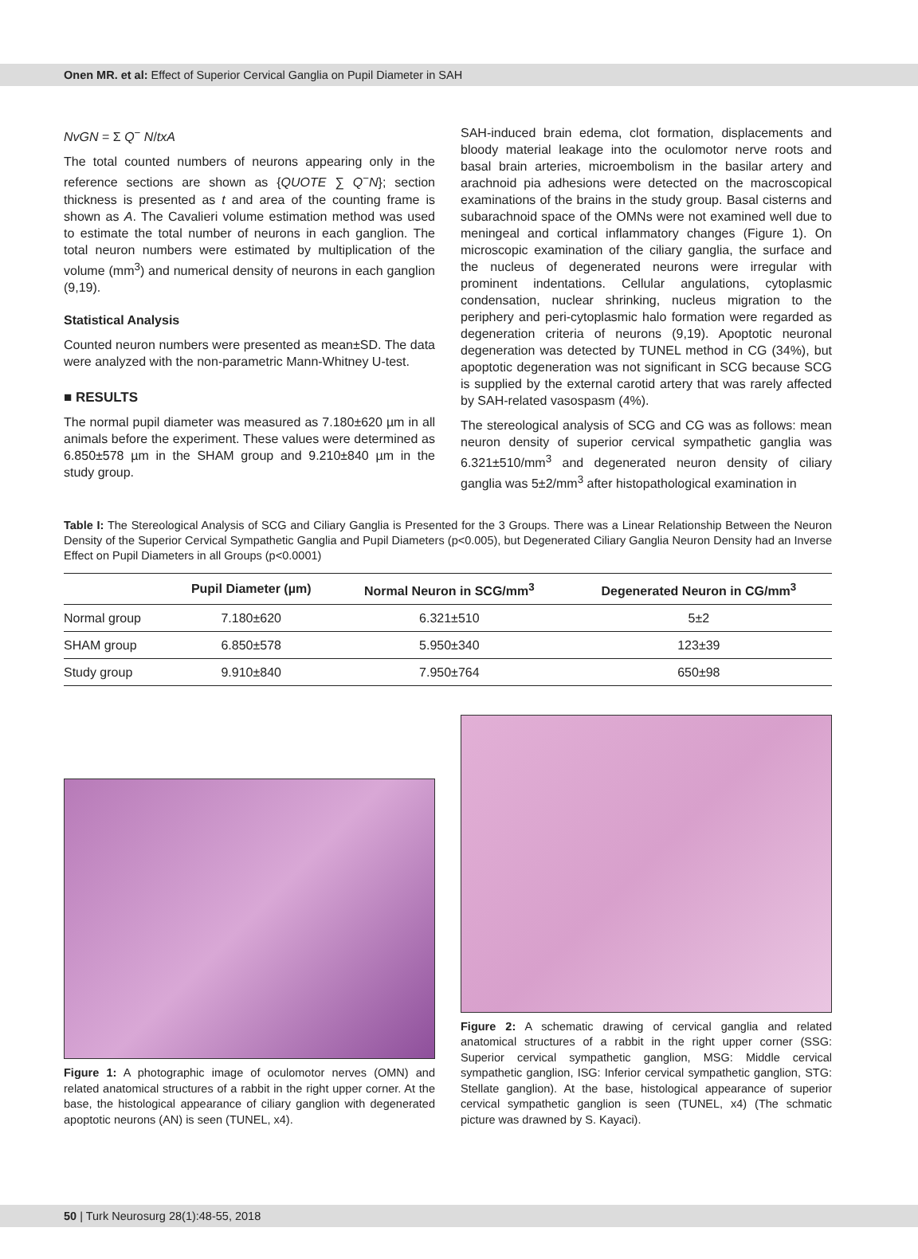Onen MR. et al: Effect of Superior Cervical Ganglia on Pupil Diameter in SAH
NvGN = Σ Q<sup>−</sup> N/txA
The total counted numbers of neurons appearing only in the reference sections are shown as {QUOTE ∑ Q<sup>−</sup>N}; section thickness is presented as t and area of the counting frame is shown as A. The Cavalieri volume estimation method was used to estimate the total number of neurons in each ganglion. The total neuron numbers were estimated by multiplication of the volume (mm<sup>3</sup>) and numerical density of neurons in each ganglion (9,19).
Statistical Analysis
Counted neuron numbers were presented as mean±SD. The data were analyzed with the non-parametric Mann-Whitney U-test.
■ RESULTS
The normal pupil diameter was measured as 7.180±620 µm in all animals before the experiment. These values were determined as 6.850±578 µm in the SHAM group and 9.210±840 µm in the study group.
SAH-induced brain edema, clot formation, displacements and bloody material leakage into the oculomotor nerve roots and basal brain arteries, microembolism in the basilar artery and arachnoid pia adhesions were detected on the macroscopical examinations of the brains in the study group. Basal cisterns and subarachnoid space of the OMNs were not examined well due to meningeal and cortical inflammatory changes (Figure 1). On microscopic examination of the ciliary ganglia, the surface and the nucleus of degenerated neurons were irregular with prominent indentations. Cellular angulations, cytoplasmic condensation, nuclear shrinking, nucleus migration to the periphery and peri-cytoplasmic halo formation were regarded as degeneration criteria of neurons (9,19). Apoptotic neuronal degeneration was detected by TUNEL method in CG (34%), but apoptotic degeneration was not significant in SCG because SCG is supplied by the external carotid artery that was rarely affected by SAH-related vasospasm (4%).
The stereological analysis of SCG and CG was as follows: mean neuron density of superior cervical sympathetic ganglia was 6.321±510/mm<sup>3</sup> and degenerated neuron density of ciliary ganglia was 5±2/mm<sup>3</sup> after histopathological examination in
Table I: The Stereological Analysis of SCG and Ciliary Ganglia is Presented for the 3 Groups. There was a Linear Relationship Between the Neuron Density of the Superior Cervical Sympathetic Ganglia and Pupil Diameters (p<0.005), but Degenerated Ciliary Ganglia Neuron Density had an Inverse Effect on Pupil Diameters in all Groups (p<0.0001)
| | Pupil Diameter (µm) | Normal Neuron in SCG/mm<sup>3</sup> | Degenerated Neuron in CG/mm<sup>3</sup> |
| --- | --- | --- | --- |
| Normal group | 7.180±620 | 6.321±510 | 5±2 |
| SHAM group | 6.850±578 | 5.950±340 | 123±39 |
| Study group | 9.910±840 | 7.950±764 | 650±98 |
Figure 1: A photographic image of oculomotor nerves (OMN) and related anatomical structures of a rabbit in the right upper corner. At the base, the histological appearance of ciliary ganglion with degenerated apoptotic neurons (AN) is seen (TUNEL, x4).
Figure 2: A schematic drawing of cervical ganglia and related anatomical structures of a rabbit in the right upper corner (SSG: Superior cervical sympathetic ganglion, MSG: Middle cervical sympathetic ganglion, ISG: Inferior cervical sympathetic ganglion, STG: Stellate ganglion). At the base, histological appearance of superior cervical sympathetic ganglion is seen (TUNEL, x4) (The schmatic picture was drawned by S. Kayaci).
50 | Turk Neurosurg 28(1):48-55, 2018